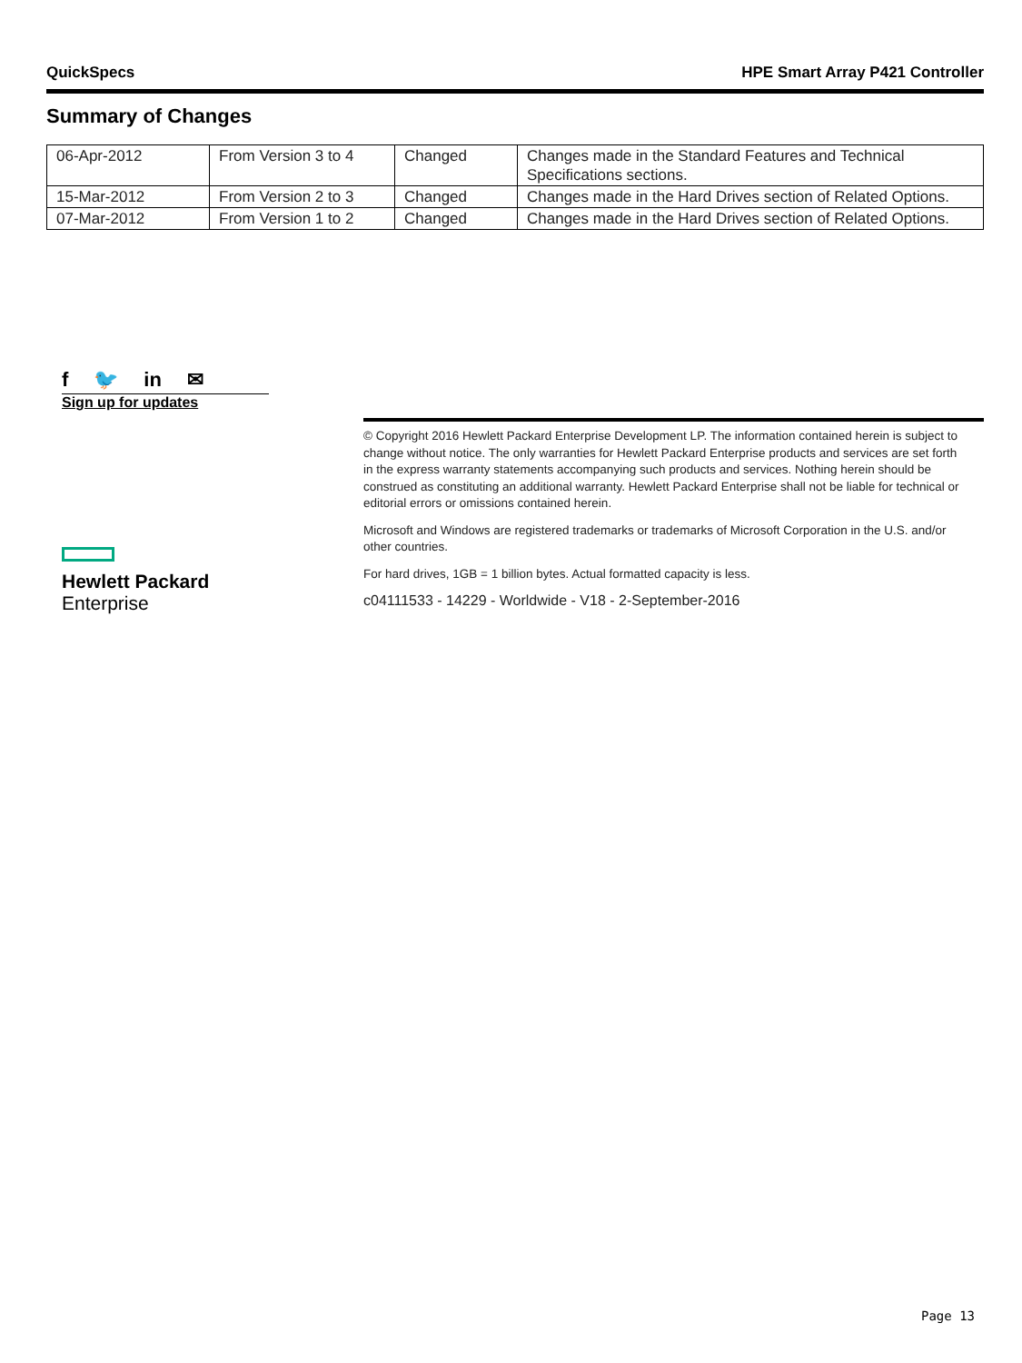QuickSpecs HPE Smart Array P421 Controller
Summary of Changes
| 06-Apr-2012 | From Version 3 to 4 | Changed | Changes made in the Standard Features and Technical Specifications sections. |
| 15-Mar-2012 | From Version 2 to 3 | Changed | Changes made in the Hard Drives section of Related Options. |
| 07-Mar-2012 | From Version 1 to 2 | Changed | Changes made in the Hard Drives section of Related Options. |
f 🐦 in ✉
Sign up for updates
© Copyright 2016 Hewlett Packard Enterprise Development LP. The information contained herein is subject to change without notice. The only warranties for Hewlett Packard Enterprise products and services are set forth in the express warranty statements accompanying such products and services. Nothing herein should be construed as constituting an additional warranty. Hewlett Packard Enterprise shall not be liable for technical or editorial errors or omissions contained herein.
Microsoft and Windows are registered trademarks or trademarks of Microsoft Corporation in the U.S. and/or other countries.
For hard drives, 1GB = 1 billion bytes. Actual formatted capacity is less.
c04111533 - 14229 - Worldwide - V18 - 2-September-2016
Hewlett Packard
Enterprise
Page 13